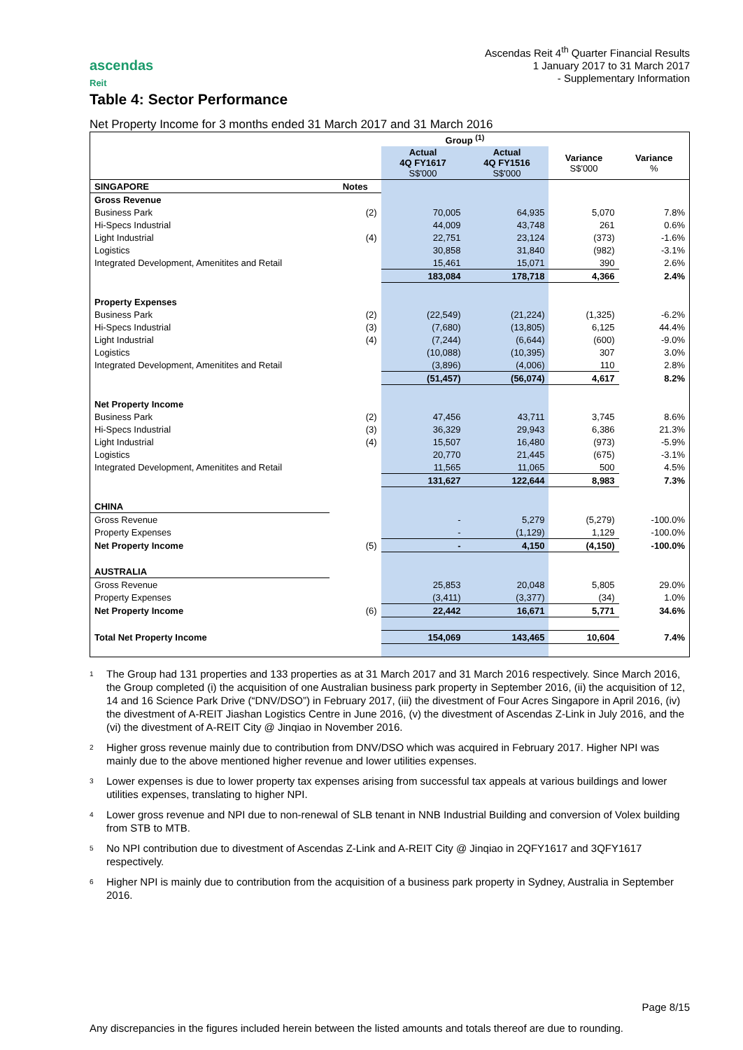ascendas
Reit
Ascendas Reit 4<sup>th</sup> Quarter Financial Results
1 January 2017 to 31 March 2017
- Supplementary Information
Table 4: Sector Performance
Net Property Income for 3 months ended 31 March 2017 and 31 March 2016
| | | Group <sup>(1)</sup> | | | |
| | | Actual 4Q FY1617 S$'000 | Actual 4Q FY1516 S$'000 | Variance S$'000 | Variance % |
| SINGAPORE | Notes | | | | |
| Gross Revenue | | | | | |
| Business Park | (2) | 70,005 | 64,935 | 5,070 | 7.8% |
| Hi-Specs Industrial | | 44,009 | 43,748 | 261 | 0.6% |
| Light Industrial | (4) | 22,751 | 23,124 | (373) | -1.6% |
| Logistics | | 30,858 | 31,840 | (982) | -3.1% |
| Integrated Development, Amenitites and Retail | | 15,461 | 15,071 | 390 | 2.6% |
| | | 183,084 | 178,718 | 4,366 | 2.4% |
| Property Expenses | | | | | |
| Business Park | (2) | (22,549) | (21,224) | (1,325) | -6.2% |
| Hi-Specs Industrial | (3) | (7,680) | (13,805) | 6,125 | 44.4% |
| Light Industrial | (4) | (7,244) | (6,644) | (600) | -9.0% |
| Logistics | | (10,088) | (10,395) | 307 | 3.0% |
| Integrated Development, Amenitites and Retail | | (3,896) | (4,006) | 110 | 2.8% |
| | | (51,457) | (56,074) | 4,617 | 8.2% |
| Net Property Income | | | | | |
| Business Park | (2) | 47,456 | 43,711 | 3,745 | 8.6% |
| Hi-Specs Industrial | (3) | 36,329 | 29,943 | 6,386 | 21.3% |
| Light Industrial | (4) | 15,507 | 16,480 | (973) | -5.9% |
| Logistics | | 20,770 | 21,445 | (675) | -3.1% |
| Integrated Development, Amenitites and Retail | | 11,565 | 11,065 | 500 | 4.5% |
| | | 131,627 | 122,644 | 8,983 | 7.3% |
| CHINA | | | | | |
| Gross Revenue | | - | 5,279 | (5,279) | -100.0% |
| Property Expenses | | - | (1,129) | 1,129 | -100.0% |
| Net Property Income | (5) | - | 4,150 | (4,150) | -100.0% |
| AUSTRALIA | | | | | |
| Gross Revenue | | 25,853 | 20,048 | 5,805 | 29.0% |
| Property Expenses | | (3,411) | (3,377) | (34) | 1.0% |
| Net Property Income | (6) | 22,442 | 16,671 | 5,771 | 34.6% |
| Total Net Property Income | | 154,069 | 143,465 | 10,604 | 7.4% |
<sup>1</sup> The Group had 131 properties and 133 properties as at 31 March 2017 and 31 March 2016 respectively. Since March 2016, the Group completed (i) the acquisition of one Australian business park property in September 2016, (ii) the acquisition of 12, 14 and 16 Science Park Drive (“DNV/DSO”) in February 2017, (iii) the divestment of Four Acres Singapore in April 2016, (iv) the divestment of A-REIT Jiashan Logistics Centre in June 2016, (v) the divestment of Ascendas Z-Link in July 2016, and the (vi) the divestment of A-REIT City @ Jinqiao in November 2016.
<sup>2</sup> Higher gross revenue mainly due to contribution from DNV/DSO which was acquired in February 2017. Higher NPI was mainly due to the above mentioned higher revenue and lower utilities expenses.
<sup>3</sup> Lower expenses is due to lower property tax expenses arising from successful tax appeals at various buildings and lower utilities expenses, translating to higher NPI.
<sup>4</sup> Lower gross revenue and NPI due to non-renewal of SLB tenant in NNB Industrial Building and conversion of Volex building from STB to MTB.
<sup>5</sup> No NPI contribution due to divestment of Ascendas Z-Link and A-REIT City @ Jinqiao in 2QFY1617 and 3QFY1617 respectively.
<sup>6</sup> Higher NPI is mainly due to contribution from the acquisition of a business park property in Sydney, Australia in September 2016.
Page 8/15
Any discrepancies in the figures included herein between the listed amounts and totals thereof are due to rounding.